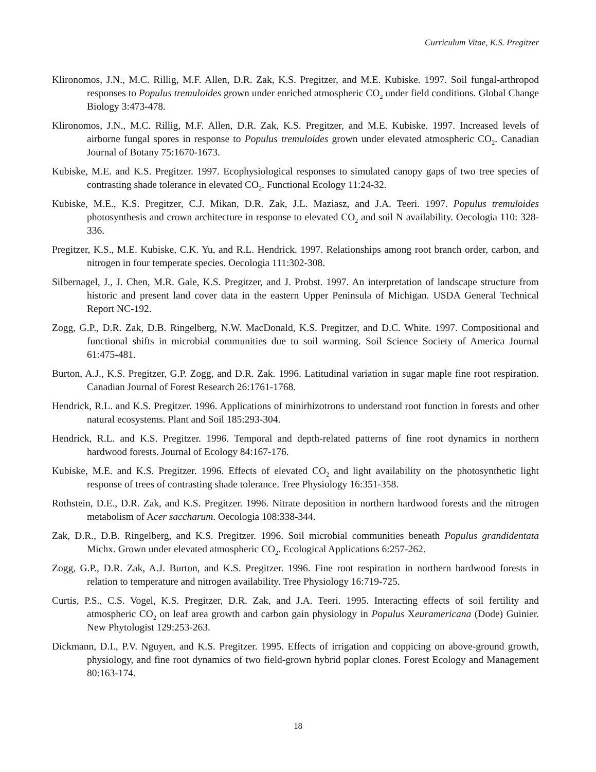Curriculum Vitae, K.S. Pregitzer
Klironomos, J.N., M.C. Rillig, M.F. Allen, D.R. Zak, K.S. Pregitzer, and M.E. Kubiske. 1997. Soil fungal-arthropod responses to Populus tremuloides grown under enriched atmospheric CO<sub>2</sub> under field conditions. Global Change Biology 3:473-478.
Klironomos, J.N., M.C. Rillig, M.F. Allen, D.R. Zak, K.S. Pregitzer, and M.E. Kubiske. 1997. Increased levels of airborne fungal spores in response to Populus tremuloides grown under elevated atmospheric CO<sub>2</sub>. Canadian Journal of Botany 75:1670-1673.
Kubiske, M.E. and K.S. Pregitzer. 1997. Ecophysiological responses to simulated canopy gaps of two tree species of contrasting shade tolerance in elevated CO<sub>2</sub>. Functional Ecology 11:24-32.
Kubiske, M.E., K.S. Pregitzer, C.J. Mikan, D.R. Zak, J.L. Maziasz, and J.A. Teeri. 1997. Populus tremuloides photosynthesis and crown architecture in response to elevated CO<sub>2</sub> and soil N availability. Oecologia 110: 328-336.
Pregitzer, K.S., M.E. Kubiske, C.K. Yu, and R.L. Hendrick. 1997. Relationships among root branch order, carbon, and nitrogen in four temperate species. Oecologia 111:302-308.
Silbernagel, J., J. Chen, M.R. Gale, K.S. Pregitzer, and J. Probst. 1997. An interpretation of landscape structure from historic and present land cover data in the eastern Upper Peninsula of Michigan. USDA General Technical Report NC-192.
Zogg, G.P., D.R. Zak, D.B. Ringelberg, N.W. MacDonald, K.S. Pregitzer, and D.C. White. 1997. Compositional and functional shifts in microbial communities due to soil warming. Soil Science Society of America Journal 61:475-481.
Burton, A.J., K.S. Pregitzer, G.P. Zogg, and D.R. Zak. 1996. Latitudinal variation in sugar maple fine root respiration. Canadian Journal of Forest Research 26:1761-1768.
Hendrick, R.L. and K.S. Pregitzer. 1996. Applications of minirhizotrons to understand root function in forests and other natural ecosystems. Plant and Soil 185:293-304.
Hendrick, R.L. and K.S. Pregitzer. 1996. Temporal and depth-related patterns of fine root dynamics in northern hardwood forests. Journal of Ecology 84:167-176.
Kubiske, M.E. and K.S. Pregitzer. 1996. Effects of elevated CO<sub>2</sub> and light availability on the photosynthetic light response of trees of contrasting shade tolerance. Tree Physiology 16:351-358.
Rothstein, D.E., D.R. Zak, and K.S. Pregitzer. 1996. Nitrate deposition in northern hardwood forests and the nitrogen metabolism of Acer saccharum. Oecologia 108:338-344.
Zak, D.R., D.B. Ringelberg, and K.S. Pregitzer. 1996. Soil microbial communities beneath Populus grandidentata Michx. Grown under elevated atmospheric CO<sub>2</sub>. Ecological Applications 6:257-262.
Zogg, G.P., D.R. Zak, A.J. Burton, and K.S. Pregitzer. 1996. Fine root respiration in northern hardwood forests in relation to temperature and nitrogen availability. Tree Physiology 16:719-725.
Curtis, P.S., C.S. Vogel, K.S. Pregitzer, D.R. Zak, and J.A. Teeri. 1995. Interacting effects of soil fertility and atmospheric CO<sub>2</sub> on leaf area growth and carbon gain physiology in Populus Xeuramericana (Dode) Guinier. New Phytologist 129:253-263.
Dickmann, D.I., P.V. Nguyen, and K.S. Pregitzer. 1995. Effects of irrigation and coppicing on above-ground growth, physiology, and fine root dynamics of two field-grown hybrid poplar clones. Forest Ecology and Management 80:163-174.
18